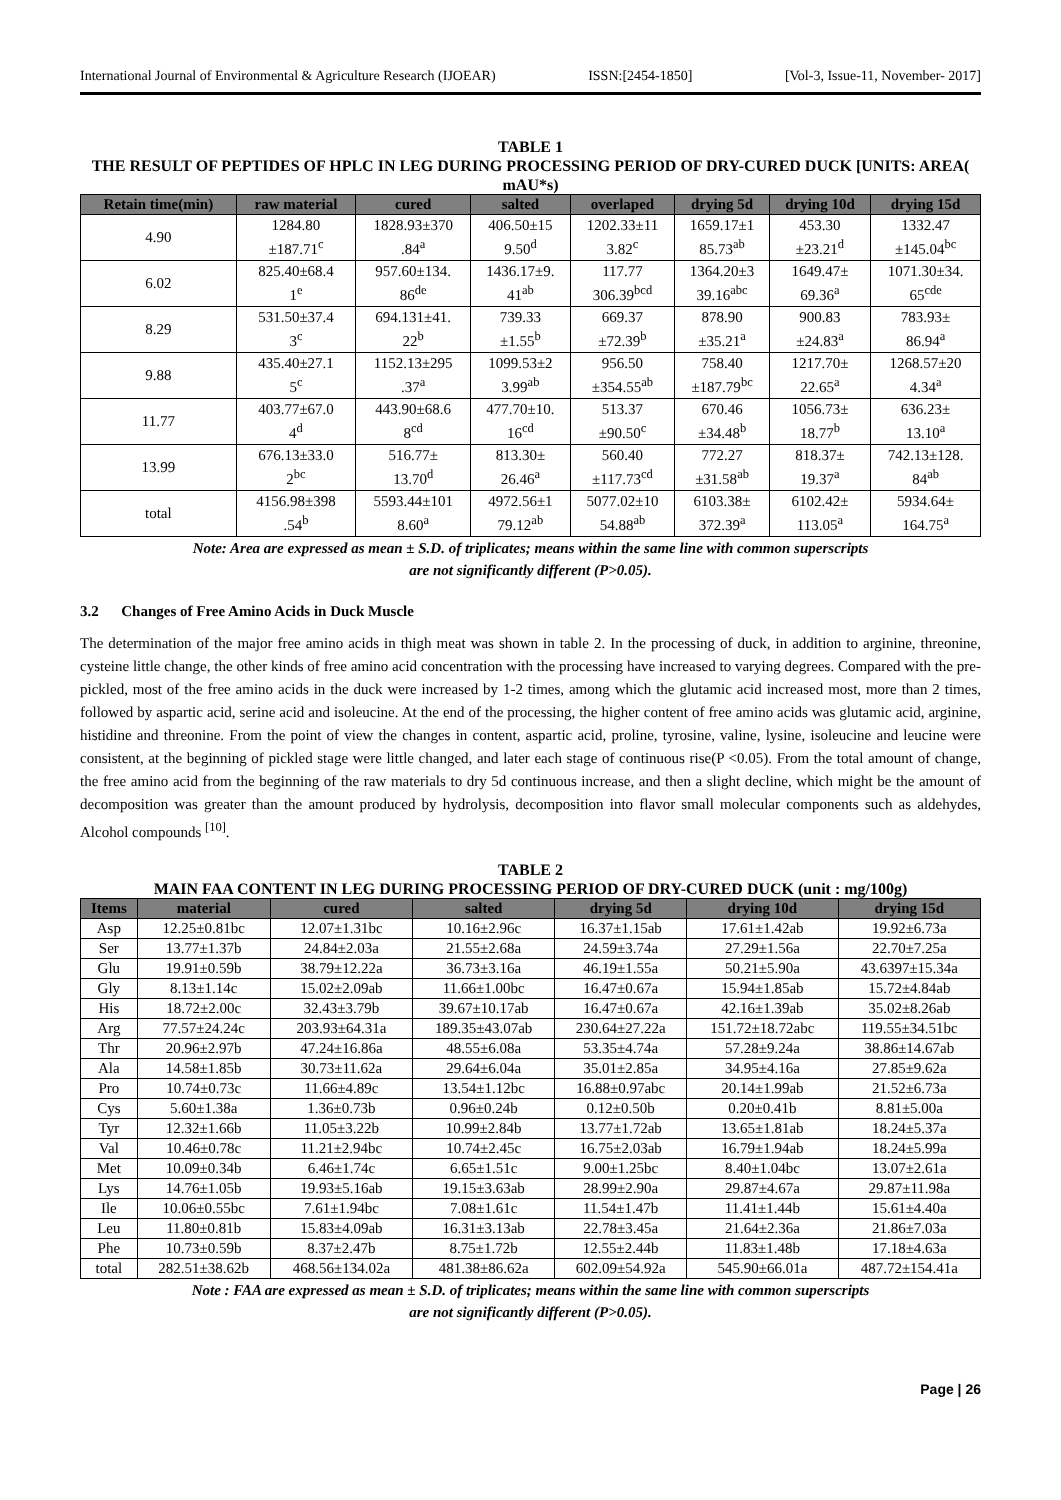International Journal of Environmental & Agriculture Research (IJOEAR) ISSN:[2454-1850] [Vol-3, Issue-11, November- 2017]
TABLE 1
THE RESULT OF PEPTIDES OF HPLC IN LEG DURING PROCESSING PERIOD OF DRY-CURED DUCK [UNITS: AREA( mAU*s)
| Retain time(min) | raw material | cured | salted | overlaped | drying 5d | drying 10d | drying 15d |
| --- | --- | --- | --- | --- | --- | --- | --- |
| 4.90 | 1284.80 ±187.71<sup>c</sup> | 1828.93±370 .84<sup>a</sup> | 406.50±15 9.50<sup>d</sup> | 1202.33±11 3.82<sup>c</sup> | 1659.17±1 85.73<sup>ab</sup> | 453.30 ±23.21<sup>d</sup> | 1332.47 ±145.04<sup>bc</sup> |
| 6.02 | 825.40±68.4 1<sup>e</sup> | 957.60±134. 86<sup>de</sup> | 1436.17±9. 41<sup>ab</sup> | 117.77 306.39<sup>bcd</sup> | 1364.20±3 39.16<sup>abc</sup> | 1649.47± 69.36<sup>a</sup> | 1071.30±34. 65<sup>cde</sup> |
| 8.29 | 531.50±37.4 3<sup>c</sup> | 694.131±41. 22<sup>b</sup> | 739.33 ±1.55<sup>b</sup> | 669.37 ±72.39<sup>b</sup> | 878.90 ±35.21<sup>a</sup> | 900.83 ±24.83<sup>a</sup> | 783.93± 86.94<sup>a</sup> |
| 9.88 | 435.40±27.1 5<sup>c</sup> | 1152.13±295 .37<sup>a</sup> | 1099.53±2 3.99<sup>ab</sup> | 956.50 ±354.55<sup>ab</sup> | 758.40 ±187.79<sup>bc</sup> | 1217.70± 22.65<sup>a</sup> | 1268.57±20 4.34<sup>a</sup> |
| 11.77 | 403.77±67.0 4<sup>d</sup> | 443.90±68.6 8<sup>cd</sup> | 477.70±10. 16<sup>cd</sup> | 513.37 ±90.50<sup>c</sup> | 670.46 ±34.48<sup>b</sup> | 1056.73± 18.77<sup>b</sup> | 636.23± 13.10<sup>a</sup> |
| 13.99 | 676.13±33.0 2<sup>bc</sup> | 516.77± 13.70<sup>d</sup> | 813.30± 26.46<sup>a</sup> | 560.40 ±117.73<sup>cd</sup> | 772.27 ±31.58<sup>ab</sup> | 818.37± 19.37<sup>a</sup> | 742.13±128. 84<sup>ab</sup> |
| total | 4156.98±398 .54<sup>b</sup> | 5593.44±101 8.60<sup>a</sup> | 4972.56±1 79.12<sup>ab</sup> | 5077.02±10 54.88<sup>ab</sup> | 6103.38± 372.39<sup>a</sup> | 6102.42± 113.05<sup>a</sup> | 5934.64± 164.75<sup>a</sup> |
Note: Area are expressed as mean ± S.D. of triplicates; means within the same line with common superscripts
are not significantly different (P>0.05).
3.2 Changes of Free Amino Acids in Duck Muscle
The determination of the major free amino acids in thigh meat was shown in table 2. In the processing of duck, in addition to arginine, threonine, cysteine little change, the other kinds of free amino acid concentration with the processing have increased to varying degrees. Compared with the pre-pickled, most of the free amino acids in the duck were increased by 1-2 times, among which the glutamic acid increased most, more than 2 times, followed by aspartic acid, serine acid and isoleucine. At the end of the processing, the higher content of free amino acids was glutamic acid, arginine, histidine and threonine. From the point of view the changes in content, aspartic acid, proline, tyrosine, valine, lysine, isoleucine and leucine were consistent, at the beginning of pickled stage were little changed, and later each stage of continuous rise(P <0.05). From the total amount of change, the free amino acid from the beginning of the raw materials to dry 5d continuous increase, and then a slight decline, which might be the amount of decomposition was greater than the amount produced by hydrolysis, decomposition into flavor small molecular components such as aldehydes, Alcohol compounds <sup>[10]</sup>.
TABLE 2
MAIN FAA CONTENT IN LEG DURING PROCESSING PERIOD OF DRY-CURED DUCK (unit : mg/100g)
| Items | material | cured | salted | drying 5d | drying 10d | drying 15d |
| --- | --- | --- | --- | --- | --- | --- |
| Asp | 12.25±0.81bc | 12.07±1.31bc | 10.16±2.96c | 16.37±1.15ab | 17.61±1.42ab | 19.92±6.73a |
| Ser | 13.77±1.37b | 24.84±2.03a | 21.55±2.68a | 24.59±3.74a | 27.29±1.56a | 22.70±7.25a |
| Glu | 19.91±0.59b | 38.79±12.22a | 36.73±3.16a | 46.19±1.55a | 50.21±5.90a | 43.6397±15.34a |
| Gly | 8.13±1.14c | 15.02±2.09ab | 11.66±1.00bc | 16.47±0.67a | 15.94±1.85ab | 15.72±4.84ab |
| His | 18.72±2.00c | 32.43±3.79b | 39.67±10.17ab | 16.47±0.67a | 42.16±1.39ab | 35.02±8.26ab |
| Arg | 77.57±24.24c | 203.93±64.31a | 189.35±43.07ab | 230.64±27.22a | 151.72±18.72abc | 119.55±34.51bc |
| Thr | 20.96±2.97b | 47.24±16.86a | 48.55±6.08a | 53.35±4.74a | 57.28±9.24a | 38.86±14.67ab |
| Ala | 14.58±1.85b | 30.73±11.62a | 29.64±6.04a | 35.01±2.85a | 34.95±4.16a | 27.85±9.62a |
| Pro | 10.74±0.73c | 11.66±4.89c | 13.54±1.12bc | 16.88±0.97abc | 20.14±1.99ab | 21.52±6.73a |
| Cys | 5.60±1.38a | 1.36±0.73b | 0.96±0.24b | 0.12±0.50b | 0.20±0.41b | 8.81±5.00a |
| Tyr | 12.32±1.66b | 11.05±3.22b | 10.99±2.84b | 13.77±1.72ab | 13.65±1.81ab | 18.24±5.37a |
| Val | 10.46±0.78c | 11.21±2.94bc | 10.74±2.45c | 16.75±2.03ab | 16.79±1.94ab | 18.24±5.99a |
| Met | 10.09±0.34b | 6.46±1.74c | 6.65±1.51c | 9.00±1.25bc | 8.40±1.04bc | 13.07±2.61a |
| Lys | 14.76±1.05b | 19.93±5.16ab | 19.15±3.63ab | 28.99±2.90a | 29.87±4.67a | 29.87±11.98a |
| Ile | 10.06±0.55bc | 7.61±1.94bc | 7.08±1.61c | 11.54±1.47b | 11.41±1.44b | 15.61±4.40a |
| Leu | 11.80±0.81b | 15.83±4.09ab | 16.31±3.13ab | 22.78±3.45a | 21.64±2.36a | 21.86±7.03a |
| Phe | 10.73±0.59b | 8.37±2.47b | 8.75±1.72b | 12.55±2.44b | 11.83±1.48b | 17.18±4.63a |
| total | 282.51±38.62b | 468.56±134.02a | 481.38±86.62a | 602.09±54.92a | 545.90±66.01a | 487.72±154.41a |
Note : FAA are expressed as mean ± S.D. of triplicates; means within the same line with common superscripts
are not significantly different (P>0.05).
Page | 26